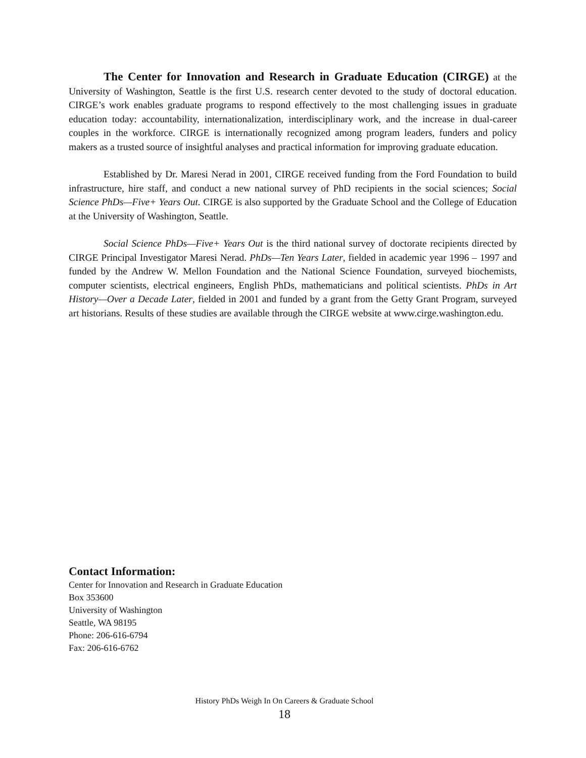The Center for Innovation and Research in Graduate Education (CIRGE) at the University of Washington, Seattle is the first U.S. research center devoted to the study of doctoral education. CIRGE’s work enables graduate programs to respond effectively to the most challenging issues in graduate education today: accountability, internationalization, interdisciplinary work, and the increase in dual-career couples in the workforce. CIRGE is internationally recognized among program leaders, funders and policy makers as a trusted source of insightful analyses and practical information for improving graduate education.
Established by Dr. Maresi Nerad in 2001, CIRGE received funding from the Ford Foundation to build infrastructure, hire staff, and conduct a new national survey of PhD recipients in the social sciences; Social Science PhDs—Five+ Years Out. CIRGE is also supported by the Graduate School and the College of Education at the University of Washington, Seattle.
Social Science PhDs—Five+ Years Out is the third national survey of doctorate recipients directed by CIRGE Principal Investigator Maresi Nerad. PhDs—Ten Years Later, fielded in academic year 1996 – 1997 and funded by the Andrew W. Mellon Foundation and the National Science Foundation, surveyed biochemists, computer scientists, electrical engineers, English PhDs, mathematicians and political scientists. PhDs in Art History—Over a Decade Later, fielded in 2001 and funded by a grant from the Getty Grant Program, surveyed art historians. Results of these studies are available through the CIRGE website at www.cirge.washington.edu.
Contact Information:
Center for Innovation and Research in Graduate Education
Box 353600
University of Washington
Seattle, WA 98195
Phone: 206-616-6794
Fax: 206-616-6762
History PhDs Weigh In On Careers & Graduate School
18